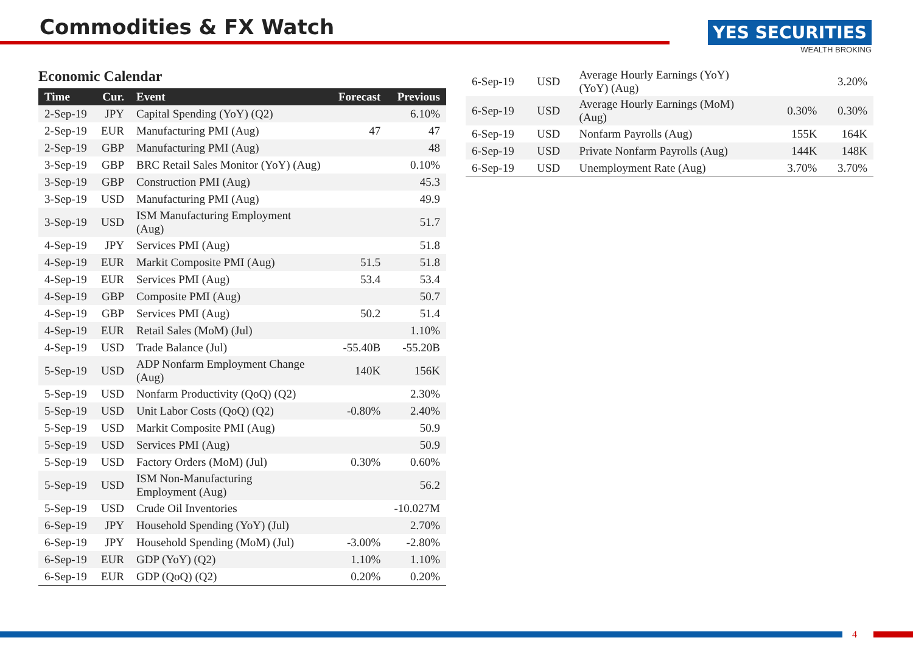Commodities & FX Watch
YES SECURITIES
WEALTH BROKING
Economic Calendar
| Time | Cur. | Event | Forecast | Previous |
| --- | --- | --- | --- | --- |
| 2-Sep-19 | JPY | Capital Spending (YoY) (Q2) | | 6.10% |
| 2-Sep-19 | EUR | Manufacturing PMI (Aug) | 47 | 47 |
| 2-Sep-19 | GBP | Manufacturing PMI (Aug) | | 48 |
| 3-Sep-19 | GBP | BRC Retail Sales Monitor (YoY) (Aug) | | 0.10% |
| 3-Sep-19 | GBP | Construction PMI (Aug) | | 45.3 |
| 3-Sep-19 | USD | Manufacturing PMI (Aug) | | 49.9 |
| 3-Sep-19 | USD | ISM Manufacturing Employment (Aug) | | 51.7 |
| 4-Sep-19 | JPY | Services PMI (Aug) | | 51.8 |
| 4-Sep-19 | EUR | Markit Composite PMI (Aug) | 51.5 | 51.8 |
| 4-Sep-19 | EUR | Services PMI (Aug) | 53.4 | 53.4 |
| 4-Sep-19 | GBP | Composite PMI (Aug) | | 50.7 |
| 4-Sep-19 | GBP | Services PMI (Aug) | 50.2 | 51.4 |
| 4-Sep-19 | EUR | Retail Sales (MoM) (Jul) | | 1.10% |
| 4-Sep-19 | USD | Trade Balance (Jul) | -55.40B | -55.20B |
| 5-Sep-19 | USD | ADP Nonfarm Employment Change (Aug) | 140K | 156K |
| 5-Sep-19 | USD | Nonfarm Productivity (QoQ) (Q2) | | 2.30% |
| 5-Sep-19 | USD | Unit Labor Costs (QoQ) (Q2) | -0.80% | 2.40% |
| 5-Sep-19 | USD | Markit Composite PMI (Aug) | | 50.9 |
| 5-Sep-19 | USD | Services PMI (Aug) | | 50.9 |
| 5-Sep-19 | USD | Factory Orders (MoM) (Jul) | 0.30% | 0.60% |
| 5-Sep-19 | USD | ISM Non-Manufacturing Employment (Aug) | | 56.2 |
| 5-Sep-19 | USD | Crude Oil Inventories | | -10.027M |
| 6-Sep-19 | JPY | Household Spending (YoY) (Jul) | | 2.70% |
| 6-Sep-19 | JPY | Household Spending (MoM) (Jul) | -3.00% | -2.80% |
| 6-Sep-19 | EUR | GDP (YoY) (Q2) | 1.10% | 1.10% |
| 6-Sep-19 | EUR | GDP (QoQ) (Q2) | 0.20% | 0.20% |
| 6-Sep-19 | USD | Average Hourly Earnings (YoY) (YoY) (Aug) | | 3.20% |
| 6-Sep-19 | USD | Average Hourly Earnings (MoM) (Aug) | 0.30% | 0.30% |
| 6-Sep-19 | USD | Nonfarm Payrolls (Aug) | 155K | 164K |
| 6-Sep-19 | USD | Private Nonfarm Payrolls (Aug) | 144K | 148K |
| 6-Sep-19 | USD | Unemployment Rate (Aug) | 3.70% | 3.70% |
4